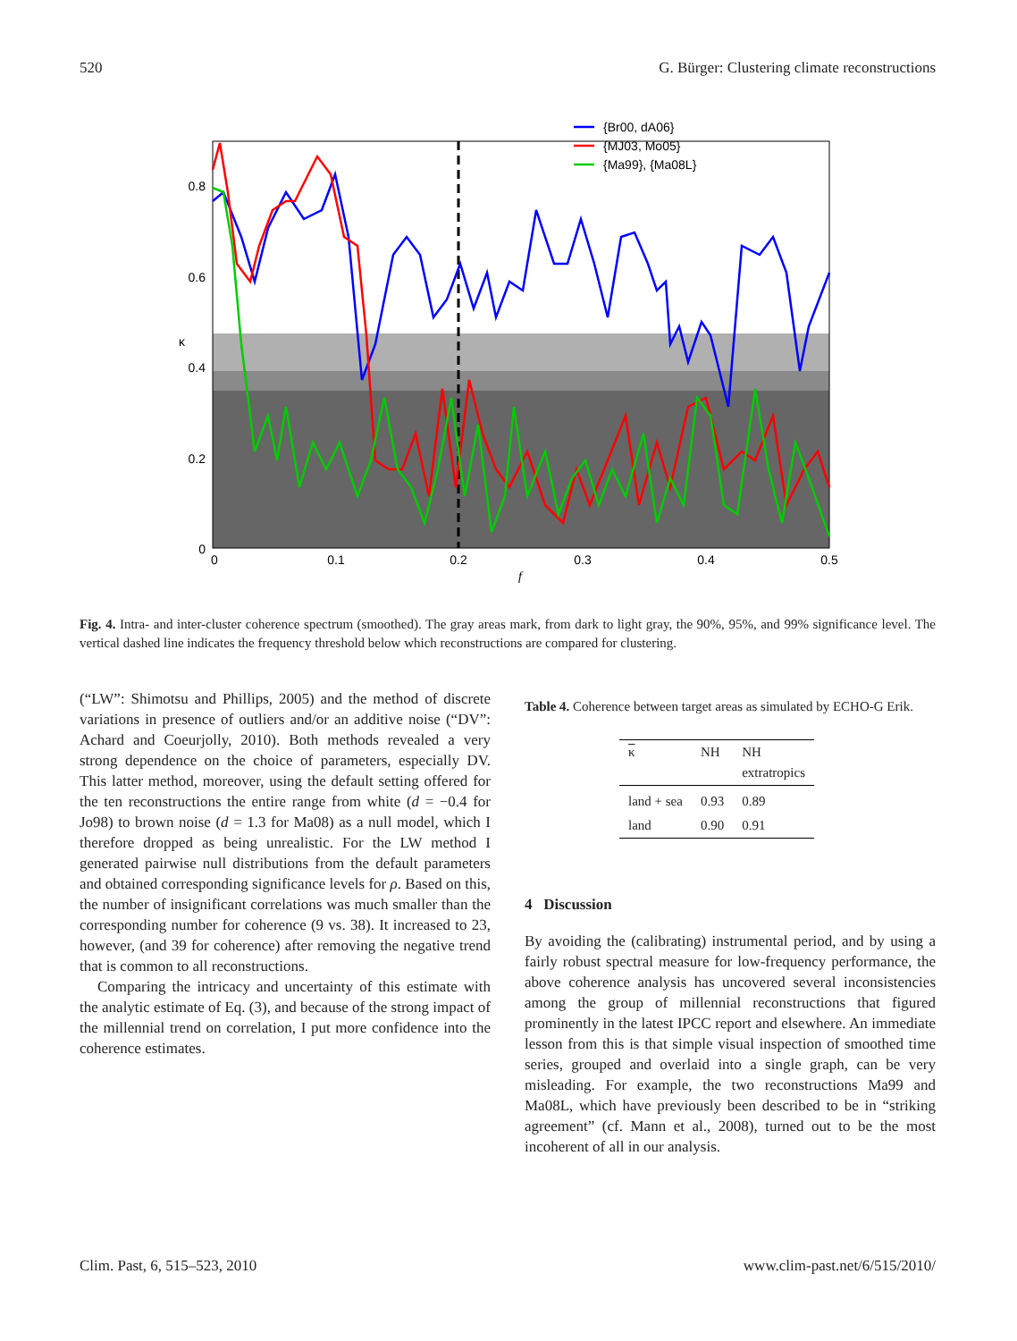520 G. Bürger: Clustering climate reconstructions
0.8
0.6
0.4
0.2
0
0
0.1
0.2
0.3
0.4
0.5
f
κ
{Br00, dA06}
{MJ03, Mo05}
{Ma99}, {Ma08L}
Fig. 4. Intra- and inter-cluster coherence spectrum (smoothed). The gray areas mark, from dark to light gray, the 90%, 95%, and 99% significance level. The vertical dashed line indicates the frequency threshold below which reconstructions are compared for clustering.
(“LW”: Shimotsu and Phillips, 2005) and the method of discrete variations in presence of outliers and/or an additive noise (“DV”: Achard and Coeurjolly, 2010). Both methods revealed a very strong dependence on the choice of parameters, especially DV. This latter method, moreover, using the default setting offered for the ten reconstructions the entire range from white (d = −0.4 for Jo98) to brown noise (d = 1.3 for Ma08) as a null model, which I therefore dropped as being unrealistic. For the LW method I generated pairwise null distributions from the default parameters and obtained corresponding significance levels for ρ. Based on this, the number of insignificant correlations was much smaller than the corresponding number for coherence (9 vs. 38). It increased to 23, however, (and 39 for coherence) after removing the negative trend that is common to all reconstructions.
Comparing the intricacy and uncertainty of this estimate with the analytic estimate of Eq. (3), and because of the strong impact of the millennial trend on correlation, I put more confidence into the coherence estimates.
Table 4. Coherence between target areas as simulated by ECHO-G Erik.
| κ | NH | NH extratropics |
| --- | --- | --- |
| land + sea | 0.93 | 0.89 |
| land | 0.90 | 0.91 |
4 Discussion
By avoiding the (calibrating) instrumental period, and by using a fairly robust spectral measure for low-frequency performance, the above coherence analysis has uncovered several inconsistencies among the group of millennial reconstructions that figured prominently in the latest IPCC report and elsewhere. An immediate lesson from this is that simple visual inspection of smoothed time series, grouped and overlaid into a single graph, can be very misleading. For example, the two reconstructions Ma99 and Ma08L, which have previously been described to be in “striking agreement” (cf. Mann et al., 2008), turned out to be the most incoherent of all in our analysis.
Clim. Past, 6, 515–523, 2010 www.clim-past.net/6/515/2010/